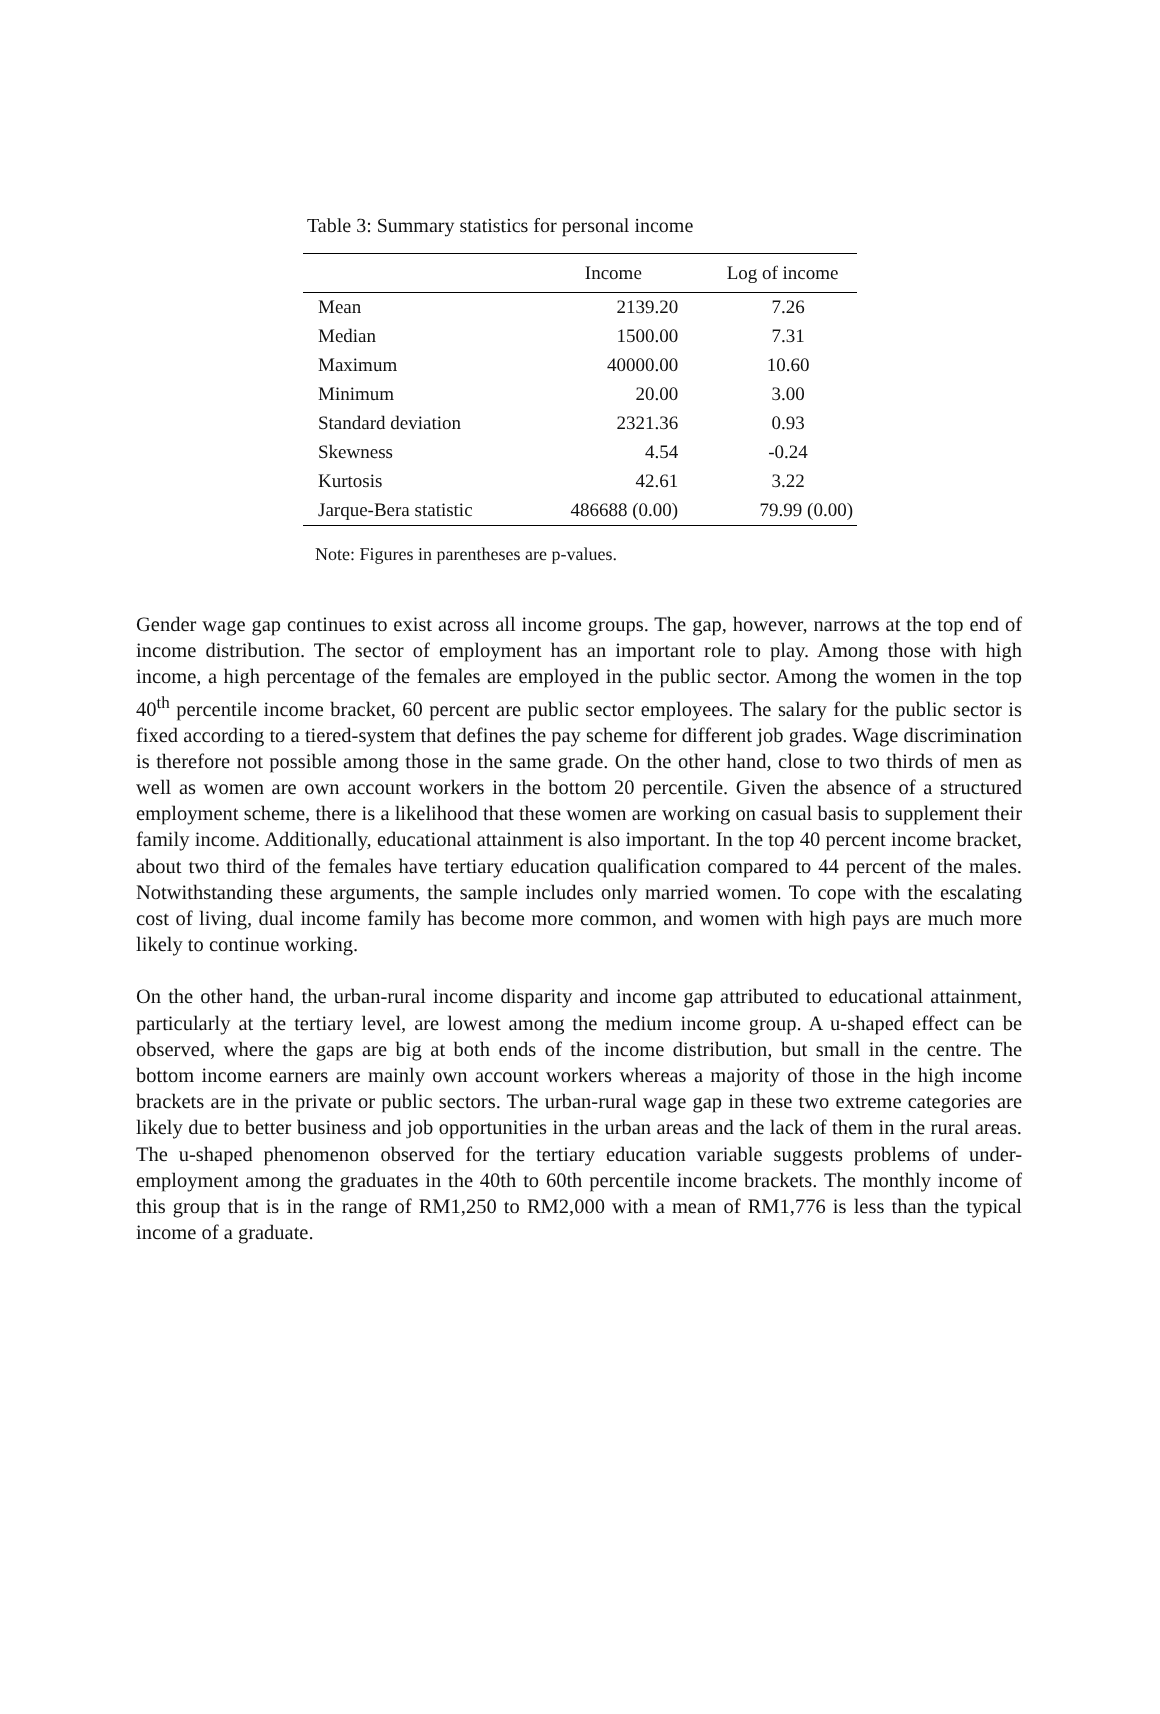Table 3: Summary statistics for personal income
| | Income | Log of income |
| --- | --- | --- |
| Mean | 2139.20 | 7.26 |
| Median | 1500.00 | 7.31 |
| Maximum | 40000.00 | 10.60 |
| Minimum | 20.00 | 3.00 |
| Standard deviation | 2321.36 | 0.93 |
| Skewness | 4.54 | -0.24 |
| Kurtosis | 42.61 | 3.22 |
| Jarque-Bera statistic | 486688 (0.00) | 79.99 (0.00) |
Note: Figures in parentheses are p-values.
Gender wage gap continues to exist across all income groups. The gap, however, narrows at the top end of income distribution. The sector of employment has an important role to play. Among those with high income, a high percentage of the females are employed in the public sector. Among the women in the top 40<sup>th</sup> percentile income bracket, 60 percent are public sector employees. The salary for the public sector is fixed according to a tiered-system that defines the pay scheme for different job grades. Wage discrimination is therefore not possible among those in the same grade. On the other hand, close to two thirds of men as well as women are own account workers in the bottom 20 percentile. Given the absence of a structured employment scheme, there is a likelihood that these women are working on casual basis to supplement their family income. Additionally, educational attainment is also important. In the top 40 percent income bracket, about two third of the females have tertiary education qualification compared to 44 percent of the males. Notwithstanding these arguments, the sample includes only married women. To cope with the escalating cost of living, dual income family has become more common, and women with high pays are much more likely to continue working.
On the other hand, the urban-rural income disparity and income gap attributed to educational attainment, particularly at the tertiary level, are lowest among the medium income group. A u-shaped effect can be observed, where the gaps are big at both ends of the income distribution, but small in the centre. The bottom income earners are mainly own account workers whereas a majority of those in the high income brackets are in the private or public sectors. The urban-rural wage gap in these two extreme categories are likely due to better business and job opportunities in the urban areas and the lack of them in the rural areas. The u-shaped phenomenon observed for the tertiary education variable suggests problems of under-employment among the graduates in the 40th to 60th percentile income brackets. The monthly income of this group that is in the range of RM1,250 to RM2,000 with a mean of RM1,776 is less than the typical income of a graduate.